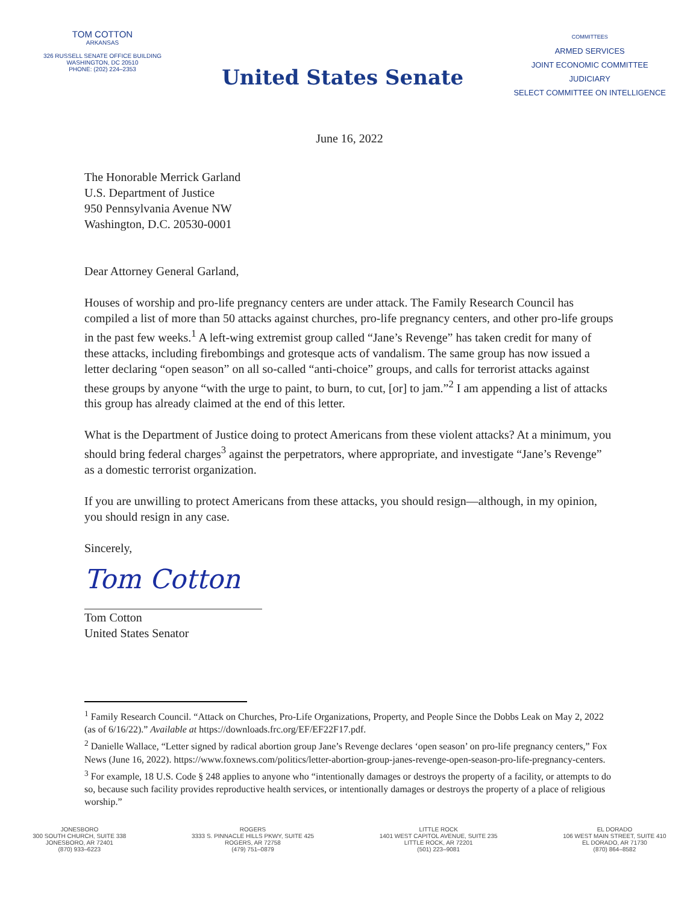TOM COTTON
ARKANSAS
326 RUSSELL SENATE OFFICE BUILDING
WASHINGTON, DC 20510
PHONE: (202) 224–2353
United States Senate
COMMITTEES
ARMED SERVICES
JOINT ECONOMIC COMMITTEE
JUDICIARY
SELECT COMMITTEE ON INTELLIGENCE
June 16, 2022
The Honorable Merrick Garland
U.S. Department of Justice
950 Pennsylvania Avenue NW
Washington, D.C. 20530-0001
Dear Attorney General Garland,
Houses of worship and pro-life pregnancy centers are under attack. The Family Research Council has compiled a list of more than 50 attacks against churches, pro-life pregnancy centers, and other pro-life groups in the past few weeks.<sup>1</sup> A left-wing extremist group called “Jane’s Revenge” has taken credit for many of these attacks, including firebombings and grotesque acts of vandalism. The same group has now issued a letter declaring “open season” on all so-called “anti-choice” groups, and calls for terrorist attacks against these groups by anyone “with the urge to paint, to burn, to cut, [or] to jam.”<sup>2</sup> I am appending a list of attacks this group has already claimed at the end of this letter.
What is the Department of Justice doing to protect Americans from these violent attacks? At a minimum, you should bring federal charges<sup>3</sup> against the perpetrators, where appropriate, and investigate “Jane’s Revenge” as a domestic terrorist organization.
If you are unwilling to protect Americans from these attacks, you should resign—although, in my opinion, you should resign in any case.
Sincerely,
Tom Cotton
Tom Cotton
United States Senator
<sup>1</sup> Family Research Council. “Attack on Churches, Pro-Life Organizations, Property, and People Since the Dobbs Leak on May 2, 2022 (as of 6/16/22).” Available at https://downloads.frc.org/EF/EF22F17.pdf.
<sup>2</sup> Danielle Wallace, “Letter signed by radical abortion group Jane’s Revenge declares ‘open season’ on pro-life pregnancy centers,” Fox News (June 16, 2022). https://www.foxnews.com/politics/letter-abortion-group-janes-revenge-open-season-pro-life-pregnancy-centers.
<sup>3</sup> For example, 18 U.S. Code § 248 applies to anyone who “intentionally damages or destroys the property of a facility, or attempts to do so, because such facility provides reproductive health services, or intentionally damages or destroys the property of a place of religious worship.”
JONESBORO
300 SOUTH CHURCH, SUITE 338
JONESBORO, AR 72401
(870) 933–6223
ROGERS
3333 S. PINNACLE HILLS PKWY, SUITE 425
ROGERS, AR 72758
(479) 751–0879
LITTLE ROCK
1401 WEST CAPITOL AVENUE, SUITE 235
LITTLE ROCK, AR 72201
(501) 223–9081
EL DORADO
106 WEST MAIN STREET, SUITE 410
EL DORADO, AR 71730
(870) 864–8582